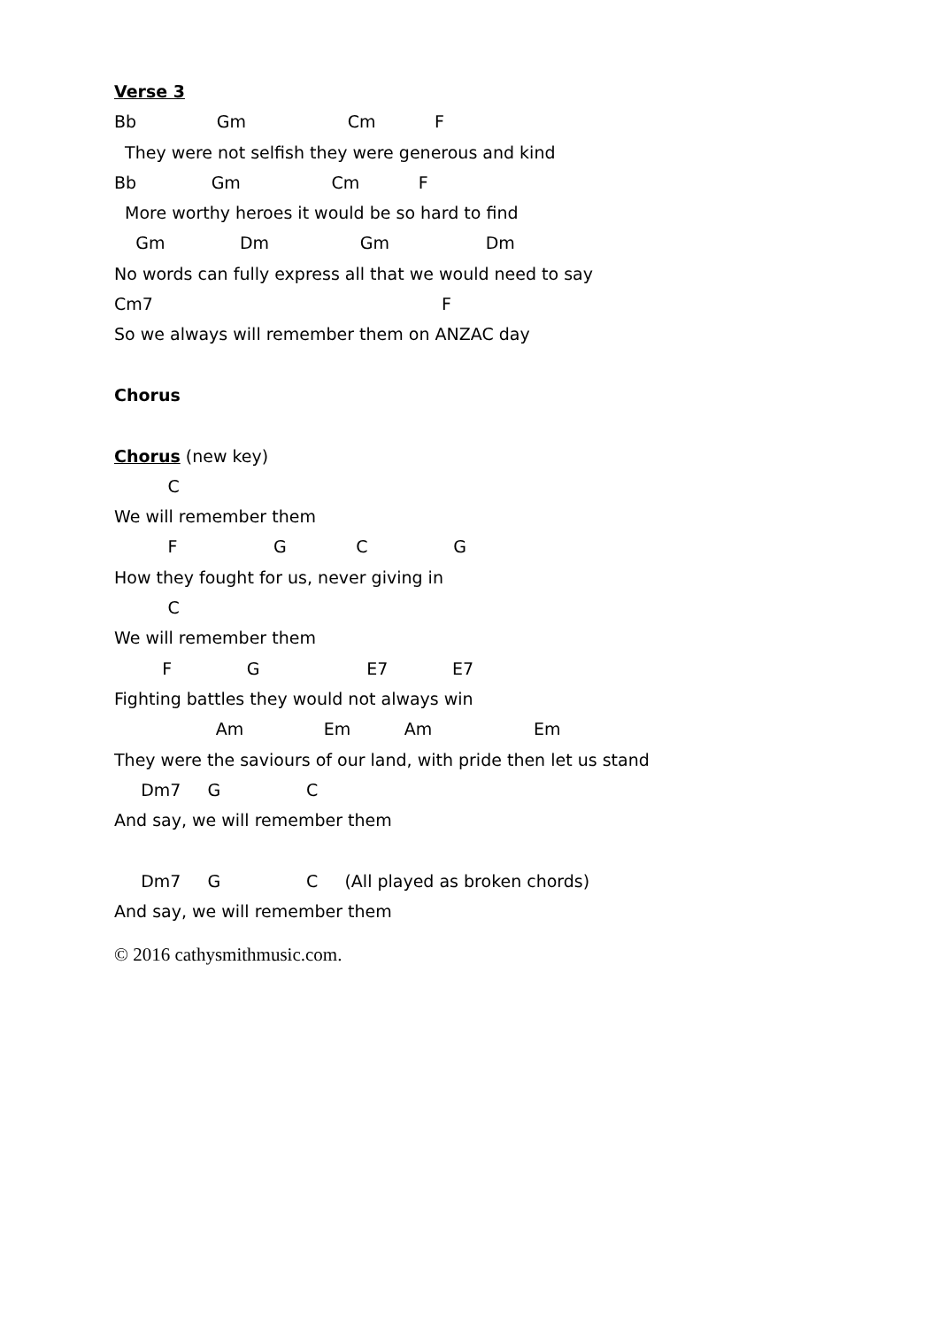Verse 3
Bb Gm Cm F
They were not selfish they were generous and kind
Bb Gm Cm F
More worthy heroes it would be so hard to find
Gm Dm Gm Dm
No words can fully express all that we would need to say
Cm7 F
So we always will remember them on ANZAC day
Chorus
Chorus (new key)
C
We will remember them
F G C G
How they fought for us, never giving in
C
We will remember them
F G E7 E7
Fighting battles they would not always win
Am Em Am Em
They were the saviours of our land, with pride then let us stand
Dm7 G C
And say, we will remember them
Dm7 G C (All played as broken chords)
And say, we will remember them
© 2016 cathysmithmusic.com.